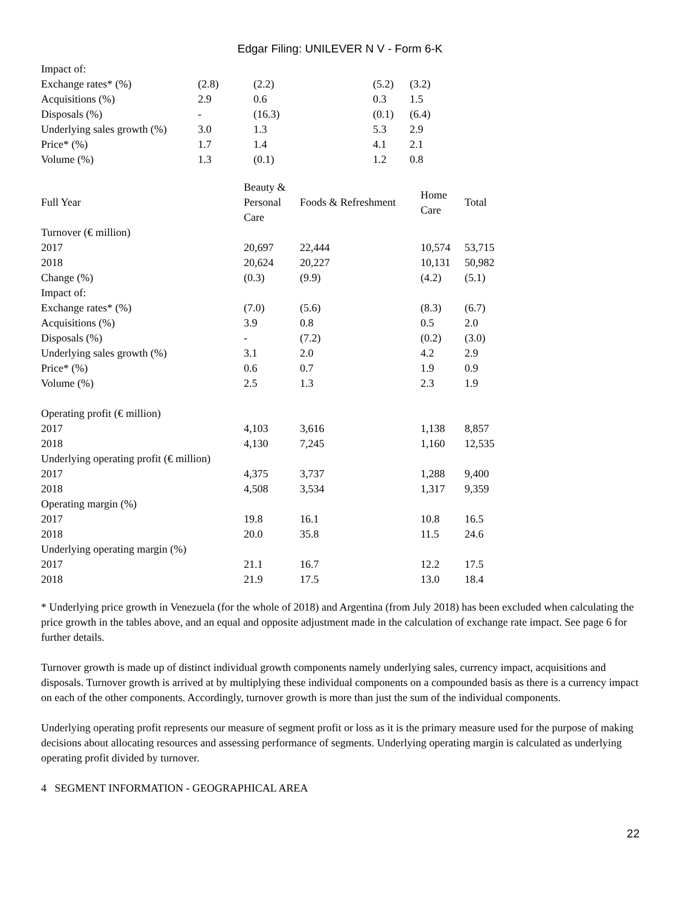Edgar Filing: UNILEVER N V - Form 6-K
| Impact of: | | | | |
| Exchange rates* (%) | (2.8) | (2.2) | (5.2) | (3.2) |
| Acquisitions (%) | 2.9 | 0.6 | 0.3 | 1.5 |
| Disposals (%) | - | (16.3) | (0.1) | (6.4) |
| Underlying sales growth (%) | 3.0 | 1.3 | 5.3 | 2.9 |
| Price* (%) | 1.7 | 1.4 | 4.1 | 2.1 |
| Volume (%) | 1.3 | (0.1) | 1.2 | 0.8 |
| Full Year | Beauty & Personal Care | Foods & Refreshment | Home Care | Total |
| Turnover (€ million) | | | | |
| 2017 | 20,697 | 22,444 | 10,574 | 53,715 |
| 2018 | 20,624 | 20,227 | 10,131 | 50,982 |
| Change (%) | (0.3) | (9.9) | (4.2) | (5.1) |
| Impact of: | | | | |
| Exchange rates* (%) | (7.0) | (5.6) | (8.3) | (6.7) |
| Acquisitions (%) | 3.9 | 0.8 | 0.5 | 2.0 |
| Disposals (%) | - | (7.2) | (0.2) | (3.0) |
| Underlying sales growth (%) | 3.1 | 2.0 | 4.2 | 2.9 |
| Price* (%) | 0.6 | 0.7 | 1.9 | 0.9 |
| Volume (%) | 2.5 | 1.3 | 2.3 | 1.9 |
| Operating profit (€ million) | | | | |
| 2017 | 4,103 | 3,616 | 1,138 | 8,857 |
| 2018 | 4,130 | 7,245 | 1,160 | 12,535 |
| Underlying operating profit (€ million) | | | | |
| 2017 | 4,375 | 3,737 | 1,288 | 9,400 |
| 2018 | 4,508 | 3,534 | 1,317 | 9,359 |
| Operating margin (%) | | | | |
| 2017 | 19.8 | 16.1 | 10.8 | 16.5 |
| 2018 | 20.0 | 35.8 | 11.5 | 24.6 |
| Underlying operating margin (%) | | | | |
| 2017 | 21.1 | 16.7 | 12.2 | 17.5 |
| 2018 | 21.9 | 17.5 | 13.0 | 18.4 |
* Underlying price growth in Venezuela (for the whole of 2018) and Argentina (from July 2018) has been excluded when calculating the price growth in the tables above, and an equal and opposite adjustment made in the calculation of exchange rate impact. See page 6 for further details.
Turnover growth is made up of distinct individual growth components namely underlying sales, currency impact, acquisitions and disposals. Turnover growth is arrived at by multiplying these individual components on a compounded basis as there is a currency impact on each of the other components. Accordingly, turnover growth is more than just the sum of the individual components.
Underlying operating profit represents our measure of segment profit or loss as it is the primary measure used for the purpose of making decisions about allocating resources and assessing performance of segments. Underlying operating margin is calculated as underlying operating profit divided by turnover.
4 SEGMENT INFORMATION - GEOGRAPHICAL AREA
22